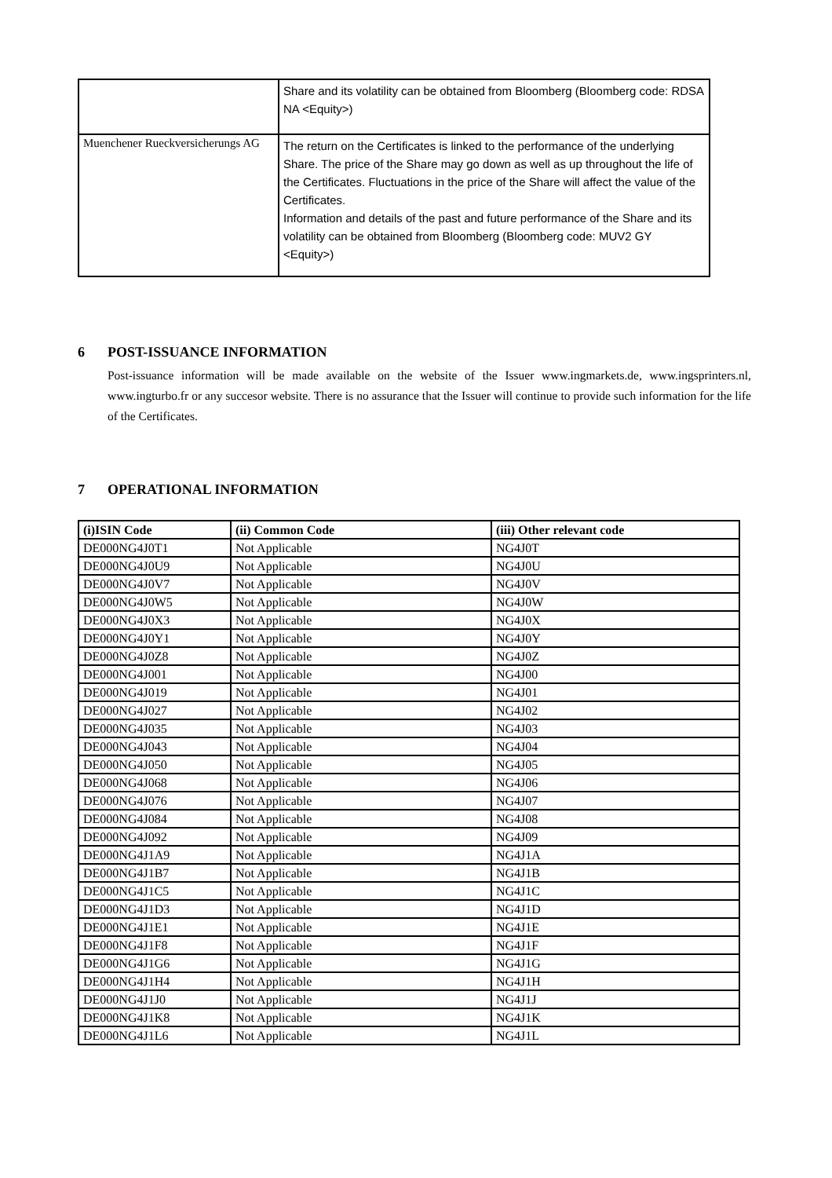| | Share and its volatility can be obtained from Bloomberg (Bloomberg code: RDSA NA <Equity>) |
| Muenchener Rueckversicherungs AG | The return on the Certificates is linked to the performance of the underlying Share. The price of the Share may go down as well as up throughout the life of the Certificates. Fluctuations in the price of the Share will affect the value of the Certificates. Information and details of the past and future performance of the Share and its volatility can be obtained from Bloomberg (Bloomberg code: MUV2 GY <Equity>) |
6 POST-ISSUANCE INFORMATION
Post-issuance information will be made available on the website of the Issuer www.ingmarkets.de, www.ingsprinters.nl, www.ingturbo.fr or any succesor website. There is no assurance that the Issuer will continue to provide such information for the life of the Certificates.
7 OPERATIONAL INFORMATION
| (i)ISIN Code | (ii) Common Code | (iii) Other relevant code |
| --- | --- | --- |
| DE000NG4J0T1 | Not Applicable | NG4J0T |
| DE000NG4J0U9 | Not Applicable | NG4J0U |
| DE000NG4J0V7 | Not Applicable | NG4J0V |
| DE000NG4J0W5 | Not Applicable | NG4J0W |
| DE000NG4J0X3 | Not Applicable | NG4J0X |
| DE000NG4J0Y1 | Not Applicable | NG4J0Y |
| DE000NG4J0Z8 | Not Applicable | NG4J0Z |
| DE000NG4J001 | Not Applicable | NG4J00 |
| DE000NG4J019 | Not Applicable | NG4J01 |
| DE000NG4J027 | Not Applicable | NG4J02 |
| DE000NG4J035 | Not Applicable | NG4J03 |
| DE000NG4J043 | Not Applicable | NG4J04 |
| DE000NG4J050 | Not Applicable | NG4J05 |
| DE000NG4J068 | Not Applicable | NG4J06 |
| DE000NG4J076 | Not Applicable | NG4J07 |
| DE000NG4J084 | Not Applicable | NG4J08 |
| DE000NG4J092 | Not Applicable | NG4J09 |
| DE000NG4J1A9 | Not Applicable | NG4J1A |
| DE000NG4J1B7 | Not Applicable | NG4J1B |
| DE000NG4J1C5 | Not Applicable | NG4J1C |
| DE000NG4J1D3 | Not Applicable | NG4J1D |
| DE000NG4J1E1 | Not Applicable | NG4J1E |
| DE000NG4J1F8 | Not Applicable | NG4J1F |
| DE000NG4J1G6 | Not Applicable | NG4J1G |
| DE000NG4J1H4 | Not Applicable | NG4J1H |
| DE000NG4J1J0 | Not Applicable | NG4J1J |
| DE000NG4J1K8 | Not Applicable | NG4J1K |
| DE000NG4J1L6 | Not Applicable | NG4J1L |